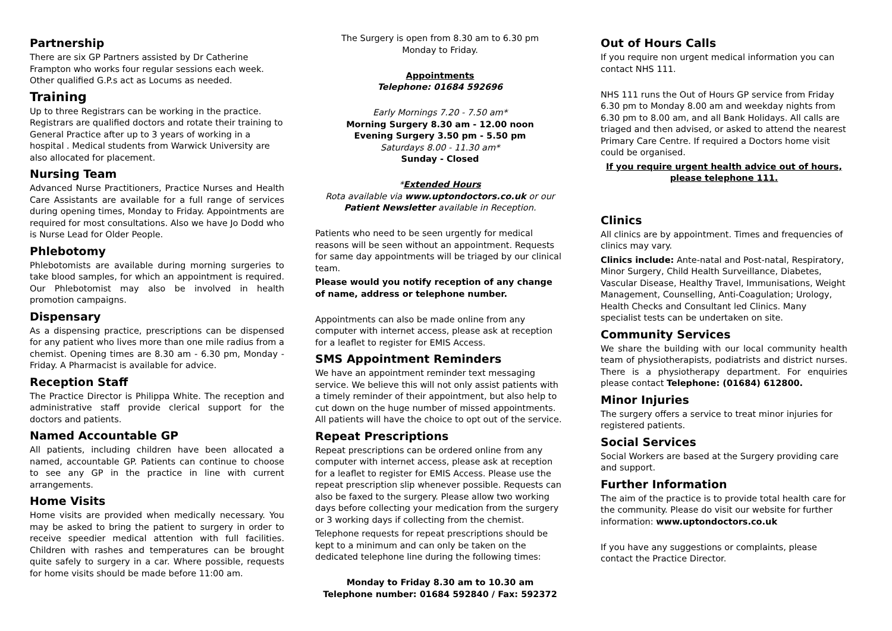Partnership
There are six GP Partners assisted by Dr Catherine Frampton who works four regular sessions each week. Other qualified G.P.s act as Locums as needed.
Training
Up to three Registrars can be working in the practice. Registrars are qualified doctors and rotate their training to General Practice after up to 3 years of working in a hospital . Medical students from Warwick University are also allocated for placement.
Nursing Team
Advanced Nurse Practitioners, Practice Nurses and Health Care Assistants are available for a full range of services during opening times, Monday to Friday. Appointments are required for most consultations. Also we have Jo Dodd who is Nurse Lead for Older People.
Phlebotomy
Phlebotomists are available during morning surgeries to take blood samples, for which an appointment is required. Our Phlebotomist may also be involved in health promotion campaigns.
Dispensary
As a dispensing practice, prescriptions can be dispensed for any patient who lives more than one mile radius from a chemist. Opening times are 8.30 am - 6.30 pm, Monday - Friday. A Pharmacist is available for advice.
Reception Staff
The Practice Director is Philippa White. The reception and administrative staff provide clerical support for the doctors and patients.
Named Accountable GP
All patients, including children have been allocated a named, accountable GP. Patients can continue to choose to see any GP in the practice in line with current arrangements.
Home Visits
Home visits are provided when medically necessary. You may be asked to bring the patient to surgery in order to receive speedier medical attention with full facilities. Children with rashes and temperatures can be brought quite safely to surgery in a car. Where possible, requests for home visits should be made before 11:00 am.
The Surgery is open from 8.30 am to 6.30 pm
Monday to Friday.
Appointments
Telephone: 01684 592696
Early Mornings 7.20 - 7.50 am*
Morning Surgery 8.30 am - 12.00 noon
Evening Surgery 3.50 pm - 5.50 pm
Saturdays 8.00 - 11.30 am*
Sunday - Closed
*Extended Hours
Rota available via www.uptondoctors.co.uk or our
Patient Newsletter available in Reception.
Patients who need to be seen urgently for medical reasons will be seen without an appointment. Requests for same day appointments will be triaged by our clinical team.
Please would you notify reception of any change of name, address or telephone number.
Appointments can also be made online from any computer with internet access, please ask at reception for a leaflet to register for EMIS Access.
SMS Appointment Reminders
We have an appointment reminder text messaging service. We believe this will not only assist patients with a timely reminder of their appointment, but also help to cut down on the huge number of missed appointments. All patients will have the choice to opt out of the service.
Repeat Prescriptions
Repeat prescriptions can be ordered online from any computer with internet access, please ask at reception for a leaflet to register for EMIS Access. Please use the repeat prescription slip whenever possible. Requests can also be faxed to the surgery. Please allow two working days before collecting your medication from the surgery or 3 working days if collecting from the chemist.
Telephone requests for repeat prescriptions should be kept to a minimum and can only be taken on the dedicated telephone line during the following times:
Monday to Friday 8.30 am to 10.30 am
Telephone number: 01684 592840 / Fax: 592372
Out of Hours Calls
If you require non urgent medical information you can contact NHS 111.
NHS 111 runs the Out of Hours GP service from Friday 6.30 pm to Monday 8.00 am and weekday nights from 6.30 pm to 8.00 am, and all Bank Holidays. All calls are triaged and then advised, or asked to attend the nearest Primary Care Centre. If required a Doctors home visit could be organised.
If you require urgent health advice out of hours, please telephone 111.
Clinics
All clinics are by appointment. Times and frequencies of clinics may vary.
Clinics include: Ante-natal and Post-natal, Respiratory, Minor Surgery, Child Health Surveillance, Diabetes, Vascular Disease, Healthy Travel, Immunisations, Weight Management, Counselling, Anti-Coagulation; Urology, Health Checks and Consultant led Clinics. Many specialist tests can be undertaken on site.
Community Services
We share the building with our local community health team of physiotherapists, podiatrists and district nurses. There is a physiotherapy department. For enquiries please contact Telephone: (01684) 612800.
Minor Injuries
The surgery offers a service to treat minor injuries for registered patients.
Social Services
Social Workers are based at the Surgery providing care and support.
Further Information
The aim of the practice is to provide total health care for the community. Please do visit our website for further information: www.uptondoctors.co.uk
If you have any suggestions or complaints, please contact the Practice Director.